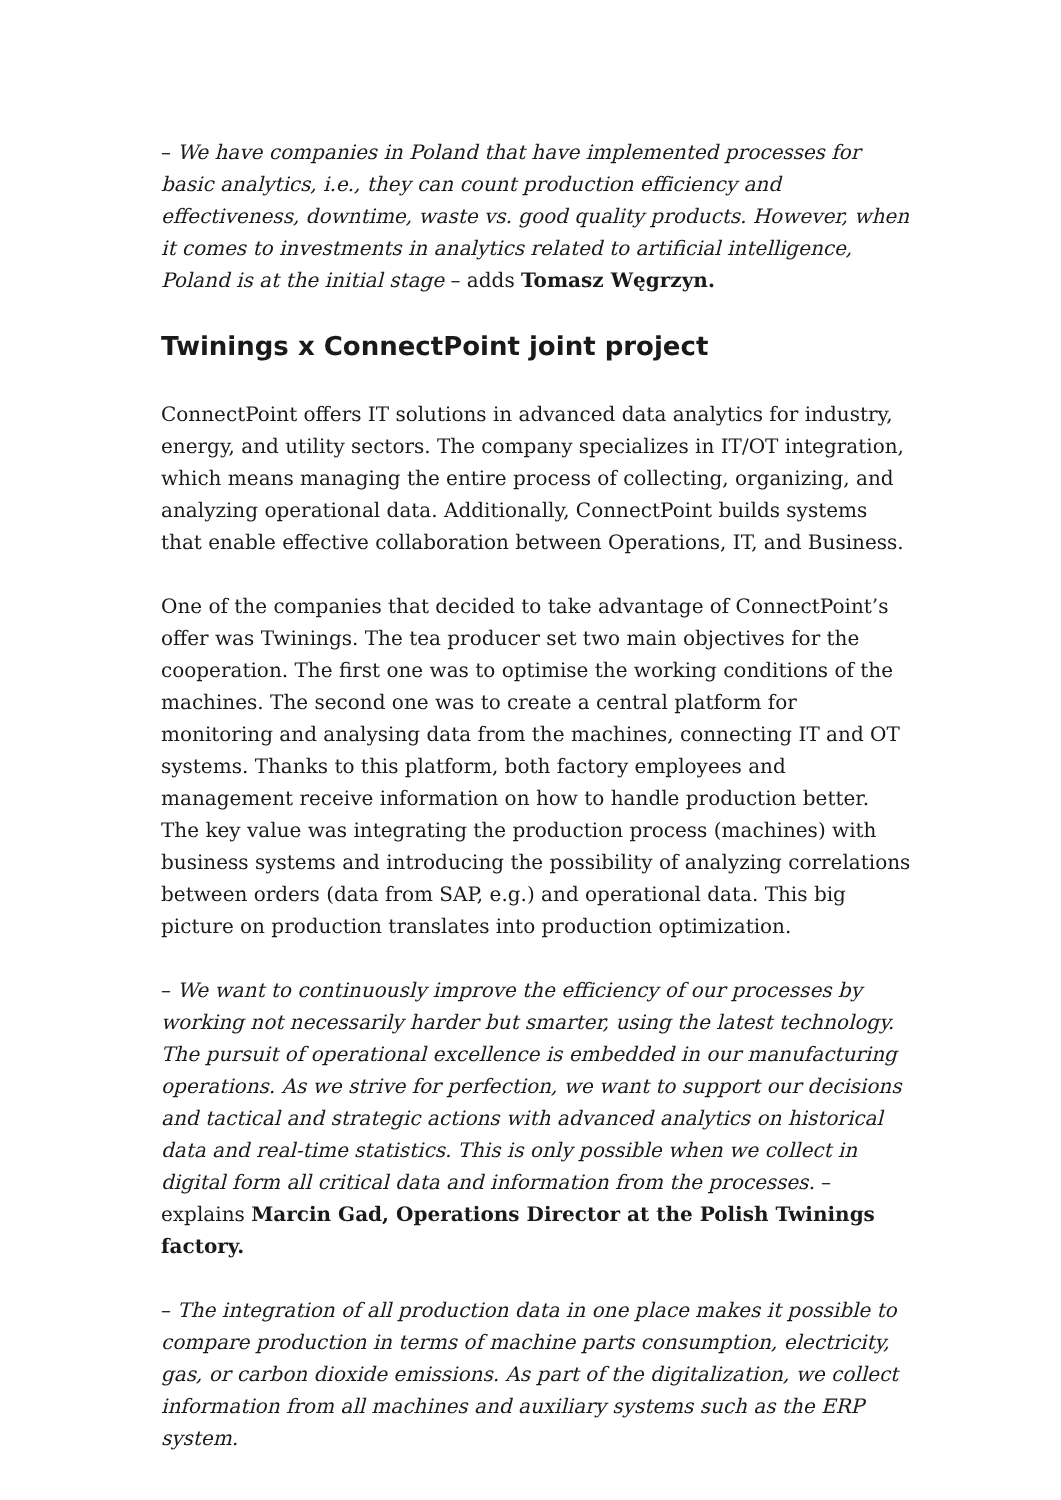– We have companies in Poland that have implemented processes for basic analytics, i.e., they can count production efficiency and effectiveness, downtime, waste vs. good quality products. However, when it comes to investments in analytics related to artificial intelligence, Poland is at the initial stage – adds Tomasz Węgrzyn.
Twinings x ConnectPoint joint project
ConnectPoint offers IT solutions in advanced data analytics for industry, energy, and utility sectors. The company specializes in IT/OT integration, which means managing the entire process of collecting, organizing, and analyzing operational data. Additionally, ConnectPoint builds systems that enable effective collaboration between Operations, IT, and Business.
One of the companies that decided to take advantage of ConnectPoint’s offer was Twinings. The tea producer set two main objectives for the cooperation. The first one was to optimise the working conditions of the machines. The second one was to create a central platform for monitoring and analysing data from the machines, connecting IT and OT systems. Thanks to this platform, both factory employees and management receive information on how to handle production better. The key value was integrating the production process (machines) with business systems and introducing the possibility of analyzing correlations between orders (data from SAP, e.g.) and operational data. This big picture on production translates into production optimization.
– We want to continuously improve the efficiency of our processes by working not necessarily harder but smarter, using the latest technology. The pursuit of operational excellence is embedded in our manufacturing operations. As we strive for perfection, we want to support our decisions and tactical and strategic actions with advanced analytics on historical data and real-time statistics. This is only possible when we collect in digital form all critical data and information from the processes. – explains Marcin Gad, Operations Director at the Polish Twinings factory.
– The integration of all production data in one place makes it possible to compare production in terms of machine parts consumption, electricity, gas, or carbon dioxide emissions. As part of the digitalization, we collect information from all machines and auxiliary systems such as the ERP system.